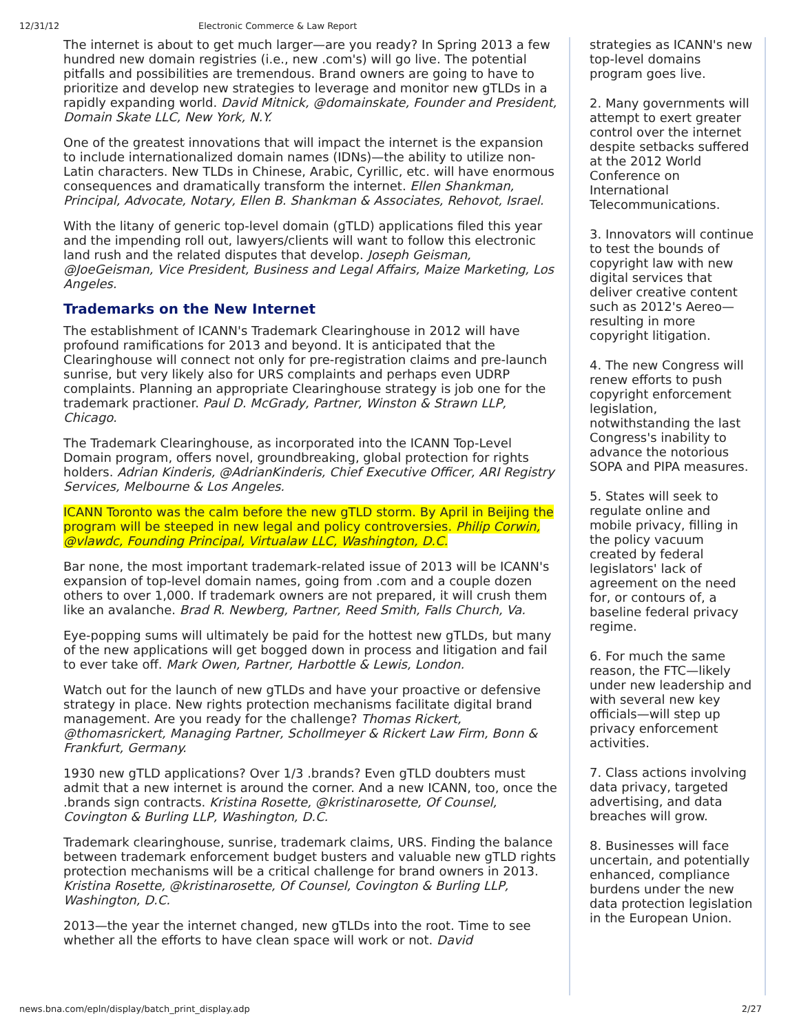12/31/12 Electronic Commerce & Law Report
The internet is about to get much larger—are you ready? In Spring 2013 a few hundred new domain registries (i.e., new .com's) will go live. The potential pitfalls and possibilities are tremendous. Brand owners are going to have to prioritize and develop new strategies to leverage and monitor new gTLDs in a rapidly expanding world. David Mitnick, @domainskate, Founder and President, Domain Skate LLC, New York, N.Y.
One of the greatest innovations that will impact the internet is the expansion to include internationalized domain names (IDNs)—the ability to utilize non-Latin characters. New TLDs in Chinese, Arabic, Cyrillic, etc. will have enormous consequences and dramatically transform the internet. Ellen Shankman, Principal, Advocate, Notary, Ellen B. Shankman & Associates, Rehovot, Israel.
With the litany of generic top-level domain (gTLD) applications filed this year and the impending roll out, lawyers/clients will want to follow this electronic land rush and the related disputes that develop. Joseph Geisman, @JoeGeisman, Vice President, Business and Legal Affairs, Maize Marketing, Los Angeles.
Trademarks on the New Internet
The establishment of ICANN's Trademark Clearinghouse in 2012 will have profound ramifications for 2013 and beyond. It is anticipated that the Clearinghouse will connect not only for pre-registration claims and pre-launch sunrise, but very likely also for URS complaints and perhaps even UDRP complaints. Planning an appropriate Clearinghouse strategy is job one for the trademark practioner. Paul D. McGrady, Partner, Winston & Strawn LLP, Chicago.
The Trademark Clearinghouse, as incorporated into the ICANN Top-Level Domain program, offers novel, groundbreaking, global protection for rights holders. Adrian Kinderis, @AdrianKinderis, Chief Executive Officer, ARI Registry Services, Melbourne & Los Angeles.
ICANN Toronto was the calm before the new gTLD storm. By April in Beijing the program will be steeped in new legal and policy controversies. Philip Corwin, @vlawdc, Founding Principal, Virtualaw LLC, Washington, D.C.
Bar none, the most important trademark-related issue of 2013 will be ICANN's expansion of top-level domain names, going from .com and a couple dozen others to over 1,000. If trademark owners are not prepared, it will crush them like an avalanche. Brad R. Newberg, Partner, Reed Smith, Falls Church, Va.
Eye-popping sums will ultimately be paid for the hottest new gTLDs, but many of the new applications will get bogged down in process and litigation and fail to ever take off. Mark Owen, Partner, Harbottle & Lewis, London.
Watch out for the launch of new gTLDs and have your proactive or defensive strategy in place. New rights protection mechanisms facilitate digital brand management. Are you ready for the challenge? Thomas Rickert, @thomasrickert, Managing Partner, Schollmeyer & Rickert Law Firm, Bonn & Frankfurt, Germany.
1930 new gTLD applications? Over 1/3 .brands? Even gTLD doubters must admit that a new internet is around the corner. And a new ICANN, too, once the .brands sign contracts. Kristina Rosette, @kristinarosette, Of Counsel, Covington & Burling LLP, Washington, D.C.
Trademark clearinghouse, sunrise, trademark claims, URS. Finding the balance between trademark enforcement budget busters and valuable new gTLD rights protection mechanisms will be a critical challenge for brand owners in 2013. Kristina Rosette, @kristinarosette, Of Counsel, Covington & Burling LLP, Washington, D.C.
2013—the year the internet changed, new gTLDs into the root. Time to see whether all the efforts to have clean space will work or not. David
strategies as ICANN's new top-level domains program goes live.
2. Many governments will attempt to exert greater control over the internet despite setbacks suffered at the 2012 World Conference on International Telecommunications.
3. Innovators will continue to test the bounds of copyright law with new digital services that deliver creative content such as 2012's Aereo—resulting in more copyright litigation.
4. The new Congress will renew efforts to push copyright enforcement legislation, notwithstanding the last Congress's inability to advance the notorious SOPA and PIPA measures.
5. States will seek to regulate online and mobile privacy, filling in the policy vacuum created by federal legislators' lack of agreement on the need for, or contours of, a baseline federal privacy regime.
6. For much the same reason, the FTC—likely under new leadership and with several new key officials—will step up privacy enforcement activities.
7. Class actions involving data privacy, targeted advertising, and data breaches will grow.
8. Businesses will face uncertain, and potentially enhanced, compliance burdens under the new data protection legislation in the European Union.
news.bna.com/epln/display/batch_print_display.adp 2/27